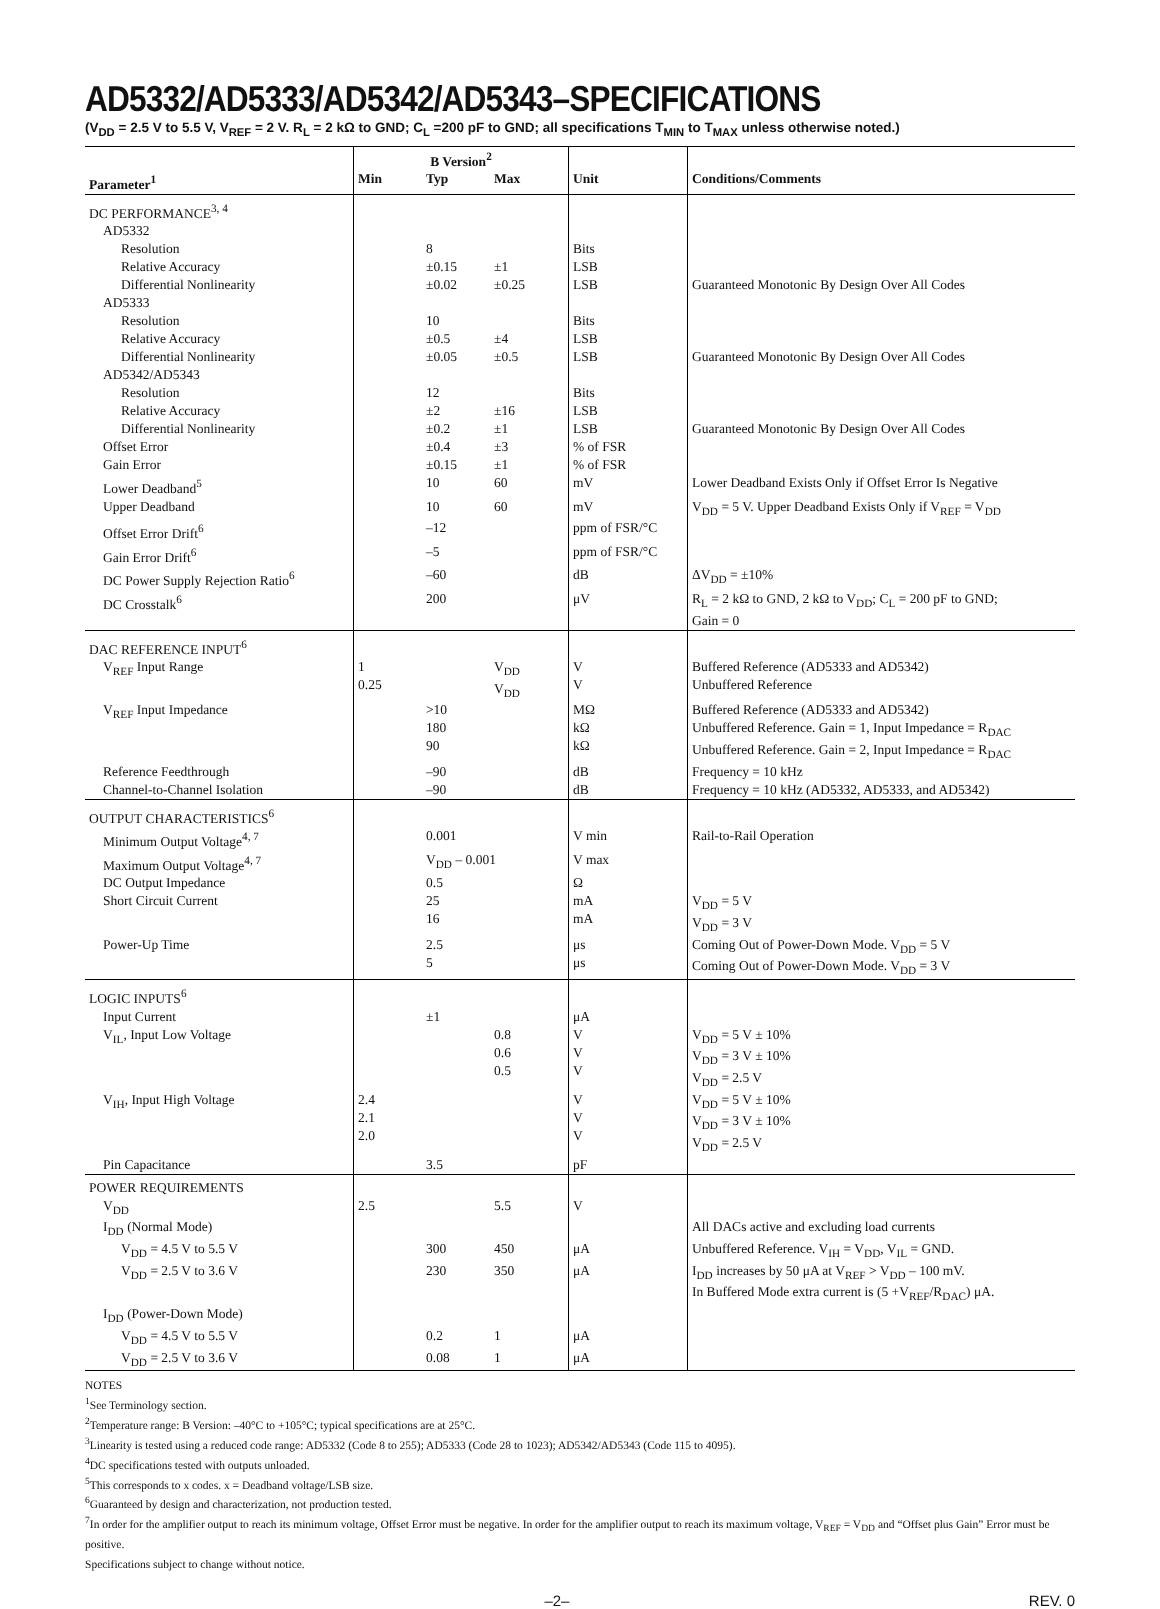AD5332/AD5333/AD5342/AD5343–SPECIFICATIONS
(V<sub>DD</sub> = 2.5 V to 5.5 V, V<sub>REF</sub> = 2 V. R<sub>L</sub> = 2 kΩ to GND; C<sub>L</sub> =200 pF to GND; all specifications T<sub>MIN</sub> to T<sub>MAX</sub> unless otherwise noted.)
| | B Version<sup>2</sup> | | | | |
| --- | --- | --- | --- | --- | --- |
| Parameter<sup>1</sup> | Min | Typ | Max | Unit | Conditions/Comments |
| DC PERFORMANCE<sup>3, 4</sup> | | | | | |
| AD5332 | | | | | |
| Resolution | | 8 | | Bits | |
| Relative Accuracy | | ±0.15 | ±1 | LSB | |
| Differential Nonlinearity | | ±0.02 | ±0.25 | LSB | Guaranteed Monotonic By Design Over All Codes |
| AD5333 | | | | | |
| Resolution | | 10 | | Bits | |
| Relative Accuracy | | ±0.5 | ±4 | LSB | |
| Differential Nonlinearity | | ±0.05 | ±0.5 | LSB | Guaranteed Monotonic By Design Over All Codes |
| AD5342/AD5343 | | | | | |
| Resolution | | 12 | | Bits | |
| Relative Accuracy | | ±2 | ±16 | LSB | |
| Differential Nonlinearity | | ±0.2 | ±1 | LSB | Guaranteed Monotonic By Design Over All Codes |
| Offset Error | | ±0.4 | ±3 | % of FSR | |
| Gain Error | | ±0.15 | ±1 | % of FSR | |
| Lower Deadband<sup>5</sup> | | 10 | 60 | mV | Lower Deadband Exists Only if Offset Error Is Negative |
| Upper Deadband | | 10 | 60 | mV | V<sub>DD</sub> = 5 V. Upper Deadband Exists Only if V<sub>REF</sub> = V<sub>DD</sub> |
| Offset Error Drift<sup>6</sup> | | –12 | | ppm of FSR/°C | |
| Gain Error Drift<sup>6</sup> | | –5 | | ppm of FSR/°C | |
| DC Power Supply Rejection Ratio<sup>6</sup> | | –60 | | dB | ΔV<sub>DD</sub> = ±10% |
| DC Crosstalk<sup>6</sup> | | 200 | | μV | R<sub>L</sub> = 2 kΩ to GND, 2 kΩ to V<sub>DD</sub>; C<sub>L</sub> = 200 pF to GND; Gain = 0 |
| DAC REFERENCE INPUT<sup>6</sup> | | | | | |
| V<sub>REF</sub> Input Range | 1 0.25 | | V<sub>DD</sub> V<sub>DD</sub> | V V | Buffered Reference (AD5333 and AD5342) Unbuffered Reference |
| V<sub>REF</sub> Input Impedance | | >10 180 90 | | MΩ kΩ kΩ | Buffered Reference (AD5333 and AD5342) Unbuffered Reference. Gain = 1, Input Impedance = R<sub>DAC</sub> Unbuffered Reference. Gain = 2, Input Impedance = R<sub>DAC</sub> |
| Reference Feedthrough | | –90 | | dB | Frequency = 10 kHz |
| Channel-to-Channel Isolation | | –90 | | dB | Frequency = 10 kHz (AD5332, AD5333, and AD5342) |
| OUTPUT CHARACTERISTICS<sup>6</sup> | | | | | |
| Minimum Output Voltage<sup>4, 7</sup> | | 0.001 | | V min | Rail-to-Rail Operation |
| Maximum Output Voltage<sup>4, 7</sup> | | V<sub>DD</sub> – 0.001 | | V max | |
| DC Output Impedance | | 0.5 | | Ω | |
| Short Circuit Current | | 25 16 | | mA mA | V<sub>DD</sub> = 5 V V<sub>DD</sub> = 3 V |
| Power-Up Time | | 2.5 5 | | μs μs | Coming Out of Power-Down Mode. V<sub>DD</sub> = 5 V Coming Out of Power-Down Mode. V<sub>DD</sub> = 3 V |
| LOGIC INPUTS<sup>6</sup> | | | | | |
| Input Current | | ±1 | | μA | |
| V<sub>IL</sub>, Input Low Voltage | | | 0.8 0.6 0.5 | V V V | V<sub>DD</sub> = 5 V ± 10% V<sub>DD</sub> = 3 V ± 10% V<sub>DD</sub> = 2.5 V |
| V<sub>IH</sub>, Input High Voltage | 2.4 2.1 2.0 | | | V V V | V<sub>DD</sub> = 5 V ± 10% V<sub>DD</sub> = 3 V ± 10% V<sub>DD</sub> = 2.5 V |
| Pin Capacitance | | 3.5 | | pF | |
| POWER REQUIREMENTS | | | | | |
| V<sub>DD</sub> | 2.5 | | 5.5 | V | |
| I<sub>DD</sub> (Normal Mode) | | | | | All DACs active and excluding load currents |
| V<sub>DD</sub> = 4.5 V to 5.5 V | | 300 | 450 | μA | Unbuffered Reference. V<sub>IH</sub> = V<sub>DD</sub>, V<sub>IL</sub> = GND. |
| V<sub>DD</sub> = 2.5 V to 3.6 V | | 230 | 350 | μA | I<sub>DD</sub> increases by 50 μA at V<sub>REF</sub> > V<sub>DD</sub> – 100 mV. In Buffered Mode extra current is (5 +V<sub>REF</sub>/R<sub>DAC</sub>) μA. |
| I<sub>DD</sub> (Power-Down Mode) | | | | | |
| V<sub>DD</sub> = 4.5 V to 5.5 V | | 0.2 | 1 | μA | |
| V<sub>DD</sub> = 2.5 V to 3.6 V | | 0.08 | 1 | μA | |
NOTES
<sup>1</sup> See Terminology section.
<sup>2</sup> Temperature range: B Version: –40°C to +105°C; typical specifications are at 25°C.
<sup>3</sup> Linearity is tested using a reduced code range: AD5332 (Code 8 to 255); AD5333 (Code 28 to 1023); AD5342/AD5343 (Code 115 to 4095).
<sup>4</sup> DC specifications tested with outputs unloaded.
<sup>5</sup> This corresponds to x codes. x = Deadband voltage/LSB size.
<sup>6</sup> Guaranteed by design and characterization, not production tested.
<sup>7</sup> In order for the amplifier output to reach its minimum voltage, Offset Error must be negative. In order for the amplifier output to reach its maximum voltage, V<sub>REF</sub> = V<sub>DD</sub> and “Offset plus Gain” Error must be positive.
Specifications subject to change without notice.
–2– REV. 0